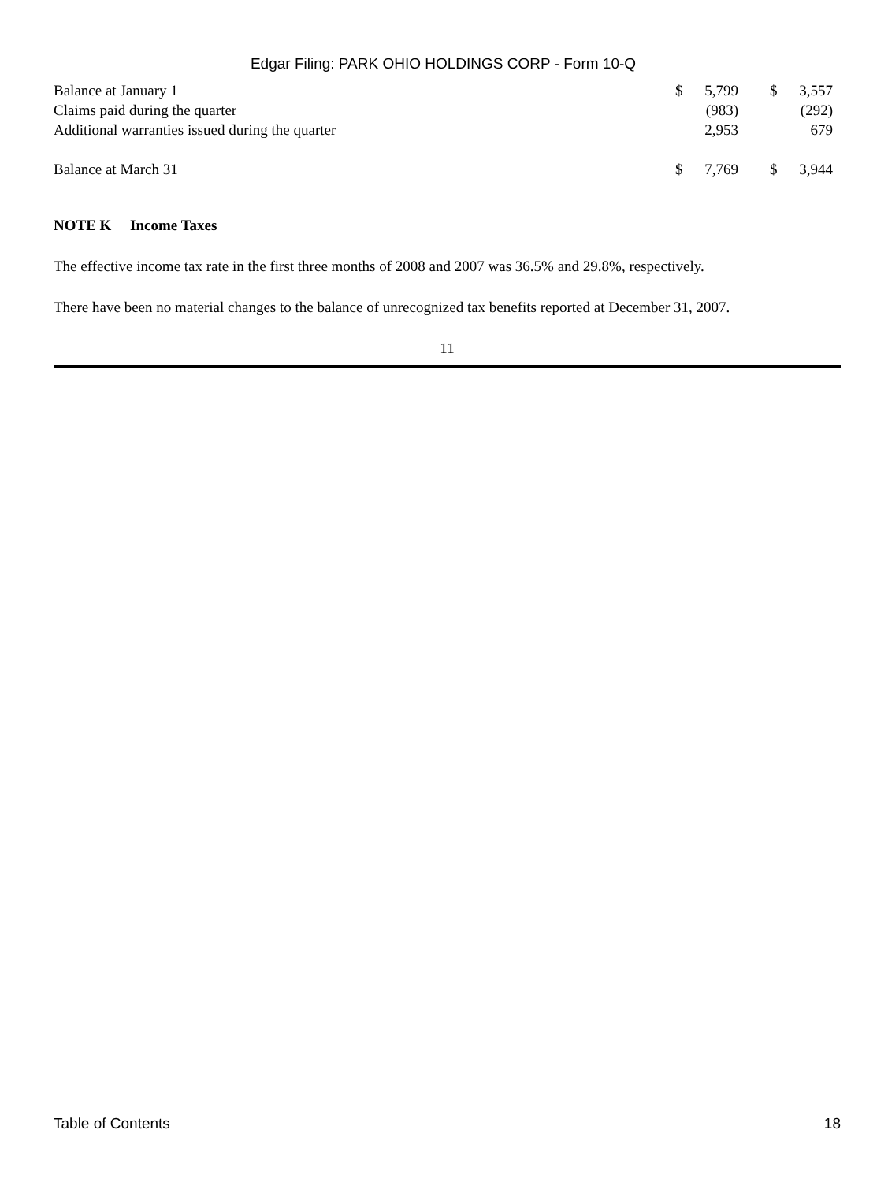Edgar Filing: PARK OHIO HOLDINGS CORP - Form 10-Q
| Balance at January 1 | $ | 5,799 | | $ | 3,557 | |
| Claims paid during the quarter | | (983) | | | (292) | |
| Additional warranties issued during the quarter | | 2,953 | | | 679 | |
| Balance at March 31 | $ | 7,769 | | $ | 3,944 | |
NOTE K Income Taxes
The effective income tax rate in the first three months of 2008 and 2007 was 36.5% and 29.8%, respectively.
There have been no material changes to the balance of unrecognized tax benefits reported at December 31, 2007.
11
Table of Contents 18